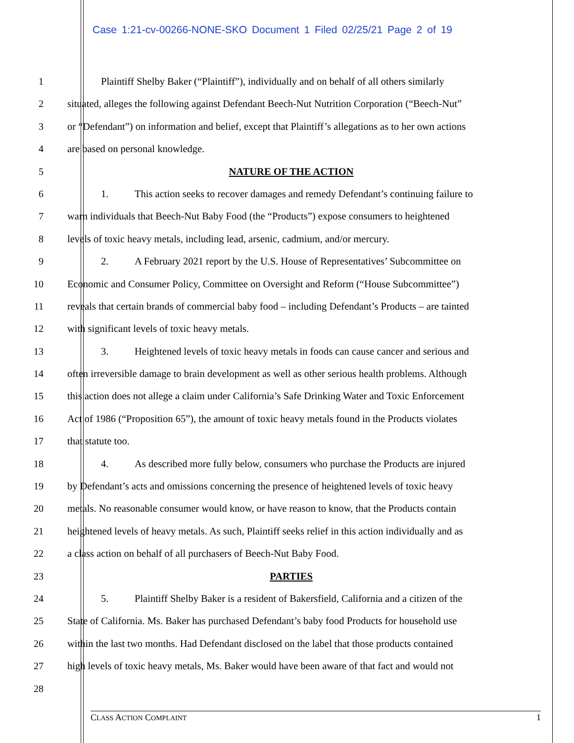Case 1:21-cv-00266-NONE-SKO Document 1 Filed 02/25/21 Page 2 of 19
1 Plaintiff Shelby Baker (“Plaintiff”), individually and on behalf of all others similarly
2 situated, alleges the following against Defendant Beech-Nut Nutrition Corporation (“Beech-Nut”
3 or “Defendant”) on information and belief, except that Plaintiff’s allegations as to her own actions
4 are based on personal knowledge.
5 NATURE OF THE ACTION
6 1. This action seeks to recover damages and remedy Defendant’s continuing failure to
7 warn individuals that Beech-Nut Baby Food (the “Products”) expose consumers to heightened
8 levels of toxic heavy metals, including lead, arsenic, cadmium, and/or mercury.
9 2. A February 2021 report by the U.S. House of Representatives’ Subcommittee on
10 Economic and Consumer Policy, Committee on Oversight and Reform (“House Subcommittee”)
11 reveals that certain brands of commercial baby food – including Defendant’s Products – are tainted
12 with significant levels of toxic heavy metals.
13 3. Heightened levels of toxic heavy metals in foods can cause cancer and serious and
14 often irreversible damage to brain development as well as other serious health problems. Although
15 this action does not allege a claim under California’s Safe Drinking Water and Toxic Enforcement
16 Act of 1986 (“Proposition 65”), the amount of toxic heavy metals found in the Products violates
17 that statute too.
18 4. As described more fully below, consumers who purchase the Products are injured
19 by Defendant’s acts and omissions concerning the presence of heightened levels of toxic heavy
20 metals. No reasonable consumer would know, or have reason to know, that the Products contain
21 heightened levels of heavy metals. As such, Plaintiff seeks relief in this action individually and as
22 a class action on behalf of all purchasers of Beech-Nut Baby Food.
23 PARTIES
24 5. Plaintiff Shelby Baker is a resident of Bakersfield, California and a citizen of the
25 State of California. Ms. Baker has purchased Defendant’s baby food Products for household use
26 within the last two months. Had Defendant disclosed on the label that those products contained
27 high levels of toxic heavy metals, Ms. Baker would have been aware of that fact and would not
28
CLASS ACTION COMPLAINT 1